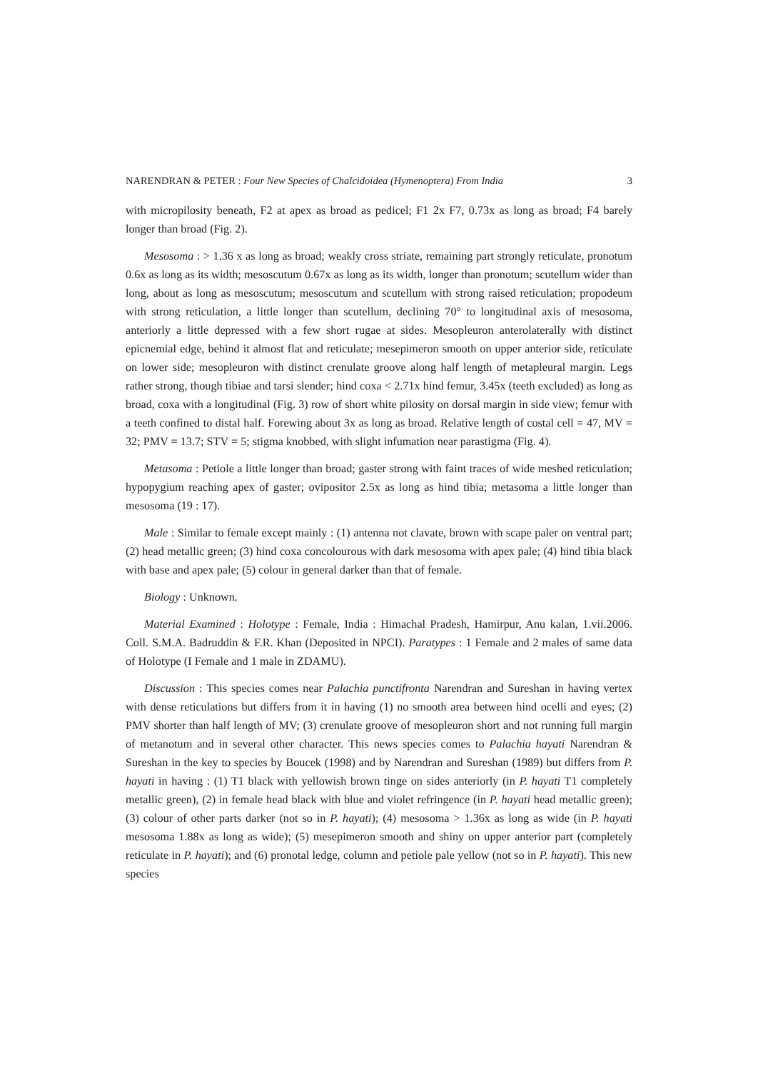NARENDRAN & PETER : Four New Species of Chalcidoidea (Hymenoptera) From India 3
with micropilosity beneath, F2 at apex as broad as pedicel; F1 2x F7, 0.73x as long as broad; F4 barely longer than broad (Fig. 2).
Mesosoma : > 1.36 x as long as broad; weakly cross striate, remaining part strongly reticulate, pronotum 0.6x as long as its width; mesoscutum 0.67x as long as its width, longer than pronotum; scutellum wider than long, about as long as mesoscutum; mesoscutum and scutellum with strong raised reticulation; propodeum with strong reticulation, a little longer than scutellum, declining 70° to longitudinal axis of mesosoma, anteriorly a little depressed with a few short rugae at sides. Mesopleuron anterolaterally with distinct epicnemial edge, behind it almost flat and reticulate; mesepimeron smooth on upper anterior side, reticulate on lower side; mesopleuron with distinct crenulate groove along half length of metapleural margin. Legs rather strong, though tibiae and tarsi slender; hind coxa < 2.71x hind femur, 3.45x (teeth excluded) as long as broad, coxa with a longitudinal (Fig. 3) row of short white pilosity on dorsal margin in side view; femur with a teeth confined to distal half. Forewing about 3x as long as broad. Relative length of costal cell = 47, MV = 32; PMV = 13.7; STV = 5; stigma knobbed, with slight infumation near parastigma (Fig. 4).
Metasoma : Petiole a little longer than broad; gaster strong with faint traces of wide meshed reticulation; hypopygium reaching apex of gaster; ovipositor 2.5x as long as hind tibia; metasoma a little longer than mesosoma (19 : 17).
Male : Similar to female except mainly : (1) antenna not clavate, brown with scape paler on ventral part; (2) head metallic green; (3) hind coxa concolourous with dark mesosoma with apex pale; (4) hind tibia black with base and apex pale; (5) colour in general darker than that of female.
Biology : Unknown.
Material Examined : Holotype : Female, India : Himachal Pradesh, Hamirpur, Anu kalan, 1.vii.2006. Coll. S.M.A. Badruddin & F.R. Khan (Deposited in NPCI). Paratypes : 1 Female and 2 males of same data of Holotype (I Female and 1 male in ZDAMU).
Discussion : This species comes near Palachia punctifronta Narendran and Sureshan in having vertex with dense reticulations but differs from it in having (1) no smooth area between hind ocelli and eyes; (2) PMV shorter than half length of MV; (3) crenulate groove of mesopleuron short and not running full margin of metanotum and in several other character. This news species comes to Palachia hayati Narendran & Sureshan in the key to species by Boucek (1998) and by Narendran and Sureshan (1989) but differs from P. hayati in having : (1) T1 black with yellowish brown tinge on sides anteriorly (in P. hayati T1 completely metallic green), (2) in female head black with blue and violet refringence (in P. hayati head metallic green); (3) colour of other parts darker (not so in P. hayati); (4) mesosoma > 1.36x as long as wide (in P. hayati mesosoma 1.88x as long as wide); (5) mesepimeron smooth and shiny on upper anterior part (completely reticulate in P. hayati); and (6) pronotal ledge, column and petiole pale yellow (not so in P. hayati). This new species